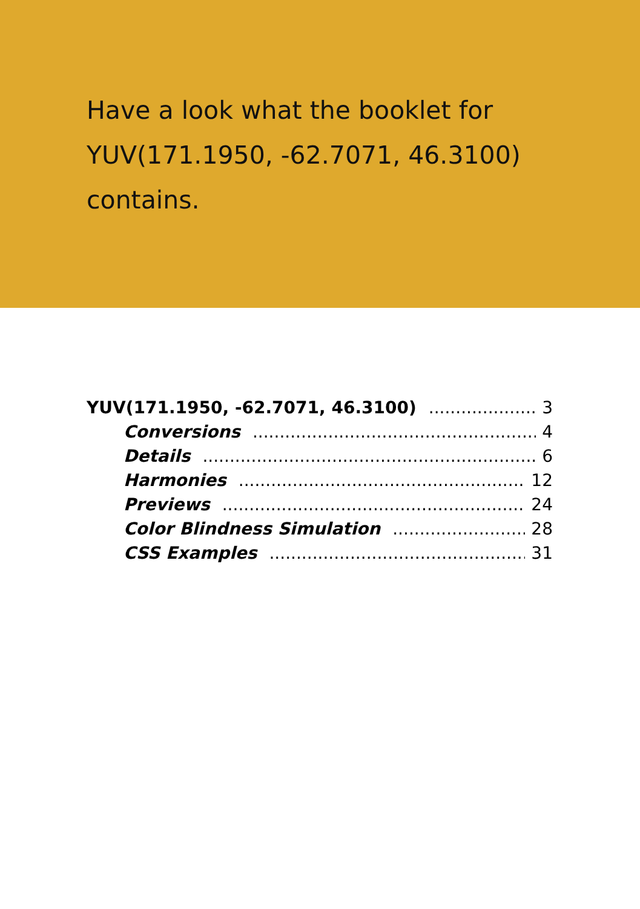Have a look what the booklet for YUV(171.1950, -62.7071, 46.3100) contains.
YUV(171.1950, -62.7071, 46.3100) 3
Conversions 4
Details 6
Harmonies 12
Previews 24
Color Blindness Simulation 28
CSS Examples 31